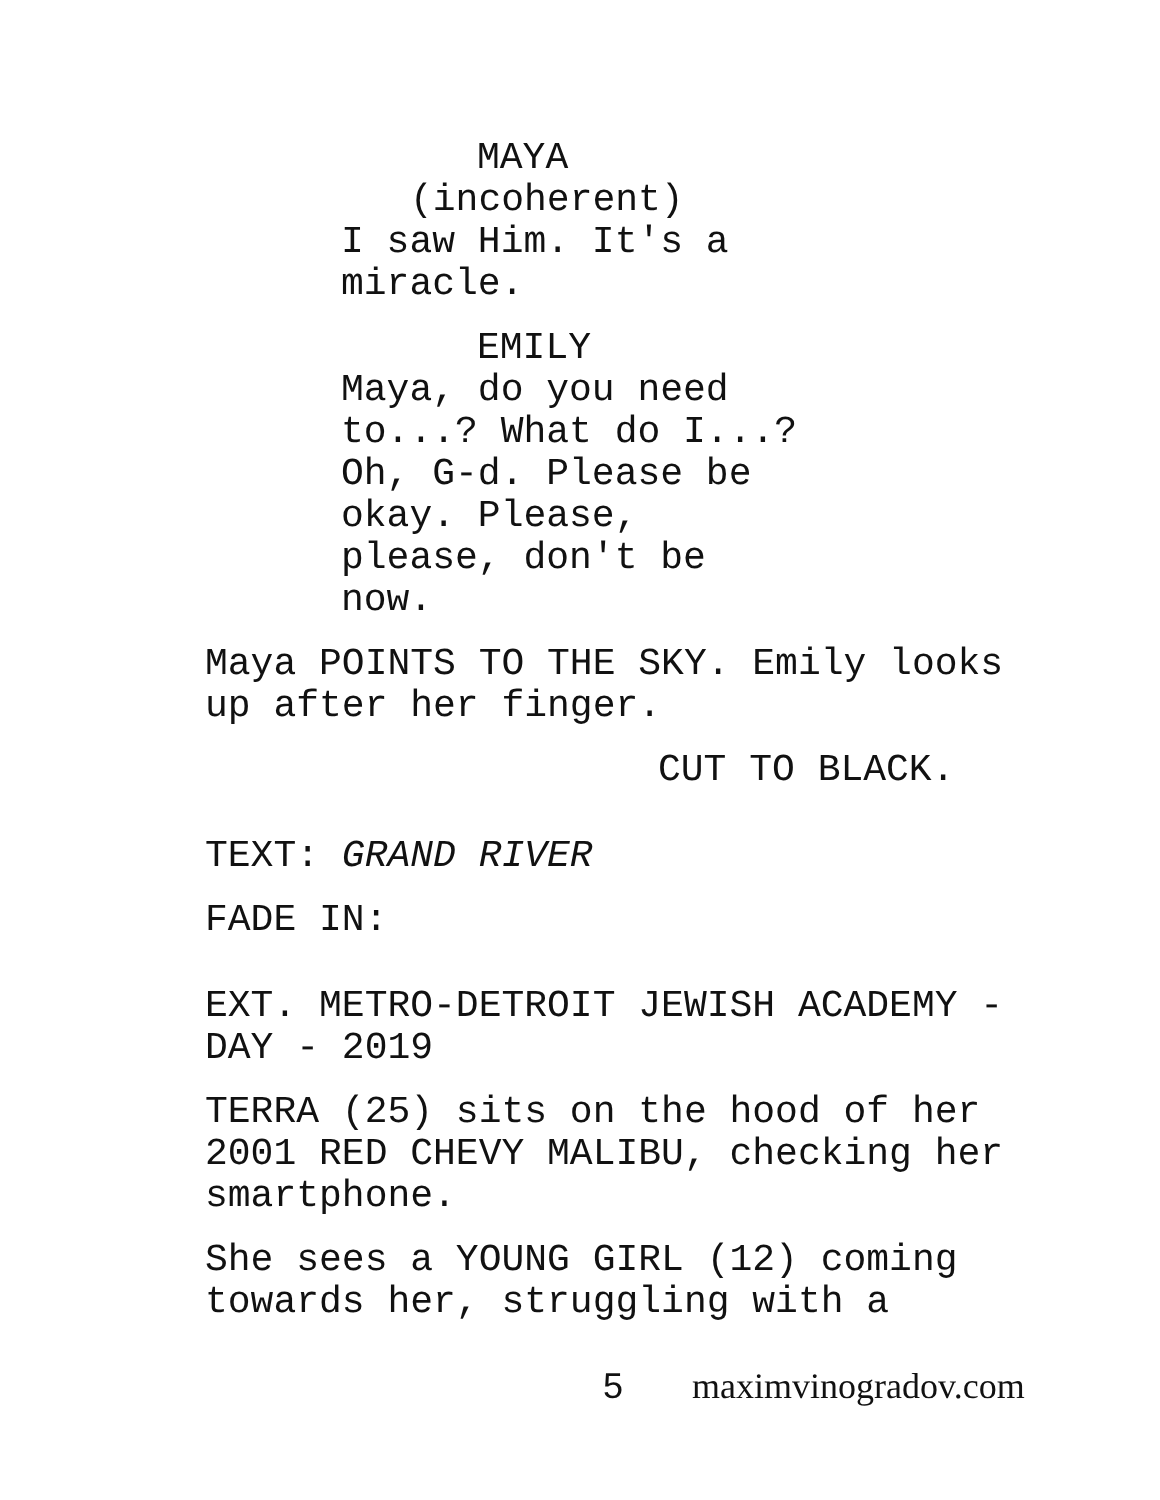MAYA
(incoherent)
I saw Him. It's a miracle.
EMILY
Maya, do you need to...? What do I...? Oh, G-d. Please be okay. Please, please, don't be now.
Maya POINTS TO THE SKY. Emily looks up after her finger.
CUT TO BLACK.
TEXT: GRAND RIVER
FADE IN:
EXT. METRO-DETROIT JEWISH ACADEMY - DAY - 2019
TERRA (25) sits on the hood of her 2001 RED CHEVY MALIBU, checking her smartphone.
She sees a YOUNG GIRL (12) coming towards her, struggling with a
5 maximvinogradov.com